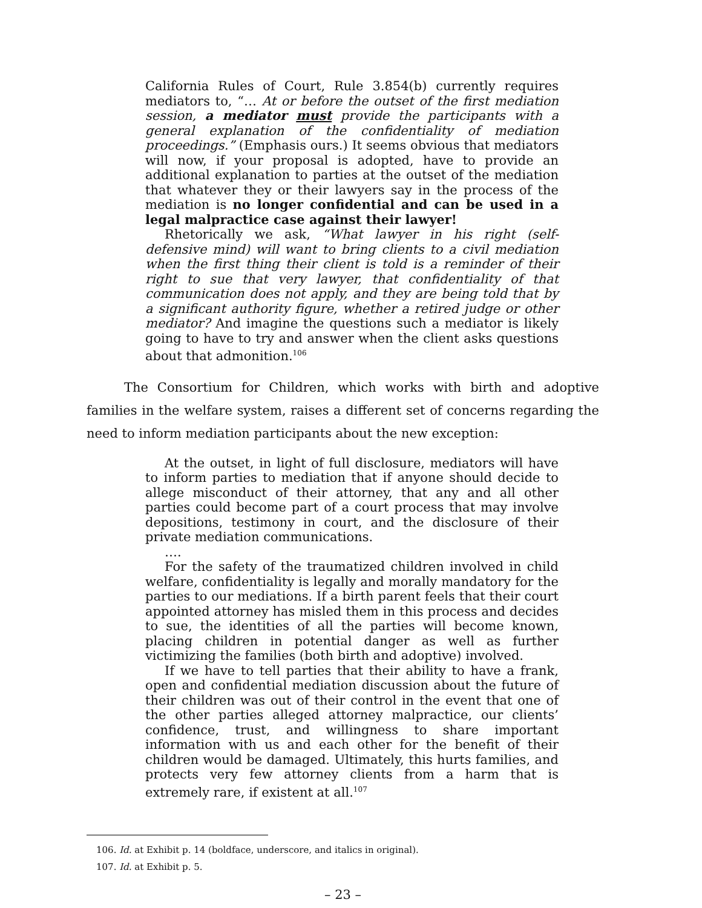California Rules of Court, Rule 3.854(b) currently requires mediators to, “… At or before the outset of the first mediation session, a mediator must provide the participants with a general explanation of the confidentiality of mediation proceedings.” (Emphasis ours.) It seems obvious that mediators will now, if your proposal is adopted, have to provide an additional explanation to parties at the outset of the mediation that whatever they or their lawyers say in the process of the mediation is no longer confidential and can be used in a legal malpractice case against their lawyer!
Rhetorically we ask, “What lawyer in his right (self-defensive mind) will want to bring clients to a civil mediation when the first thing their client is told is a reminder of their right to sue that very lawyer, that confidentiality of that communication does not apply, and they are being told that by a significant authority figure, whether a retired judge or other mediator? And imagine the questions such a mediator is likely going to have to try and answer when the client asks questions about that admonition.<sup>106</sup>
The Consortium for Children, which works with birth and adoptive families in the welfare system, raises a different set of concerns regarding the need to inform mediation participants about the new exception:
At the outset, in light of full disclosure, mediators will have to inform parties to mediation that if anyone should decide to allege misconduct of their attorney, that any and all other parties could become part of a court process that may involve depositions, testimony in court, and the disclosure of their private mediation communications.
….
For the safety of the traumatized children involved in child welfare, confidentiality is legally and morally mandatory for the parties to our mediations. If a birth parent feels that their court appointed attorney has misled them in this process and decides to sue, the identities of all the parties will become known, placing children in potential danger as well as further victimizing the families (both birth and adoptive) involved.
If we have to tell parties that their ability to have a frank, open and confidential mediation discussion about the future of their children was out of their control in the event that one of the other parties alleged attorney malpractice, our clients’ confidence, trust, and willingness to share important information with us and each other for the benefit of their children would be damaged. Ultimately, this hurts families, and protects very few attorney clients from a harm that is extremely rare, if existent at all.<sup>107</sup>
106. Id. at Exhibit p. 14 (boldface, underscore, and italics in original).
107. Id. at Exhibit p. 5.
– 23 –